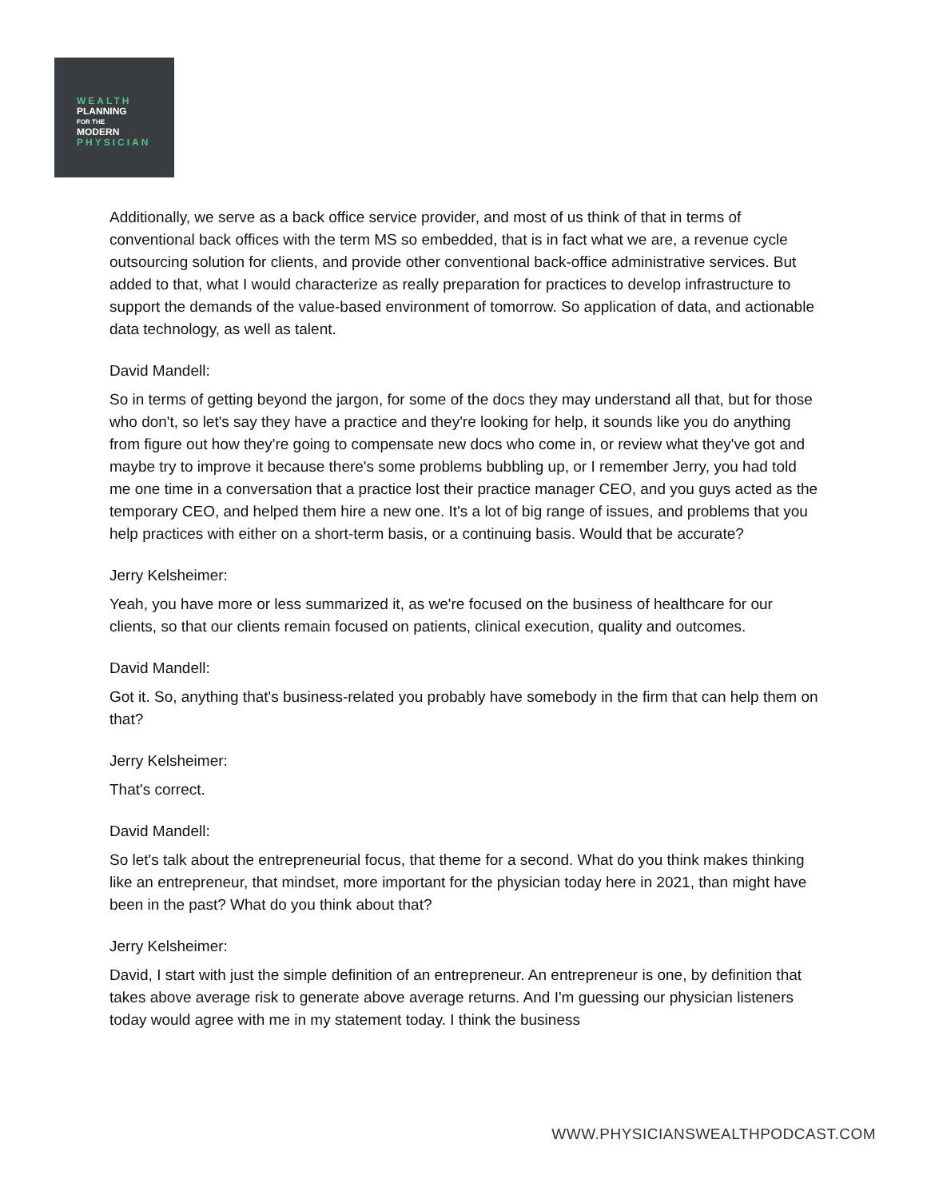WEALTH
PLANNING
FOR THE
MODERN
PHYSICIAN
Additionally, we serve as a back office service provider, and most of us think of that in terms of conventional back offices with the term MS so embedded, that is in fact what we are, a revenue cycle outsourcing solution for clients, and provide other conventional back-office administrative services. But added to that, what I would characterize as really preparation for practices to develop infrastructure to support the demands of the value-based environment of tomorrow. So application of data, and actionable data technology, as well as talent.
David Mandell:
So in terms of getting beyond the jargon, for some of the docs they may understand all that, but for those who don't, so let's say they have a practice and they're looking for help, it sounds like you do anything from figure out how they're going to compensate new docs who come in, or review what they've got and maybe try to improve it because there's some problems bubbling up, or I remember Jerry, you had told me one time in a conversation that a practice lost their practice manager CEO, and you guys acted as the temporary CEO, and helped them hire a new one. It's a lot of big range of issues, and problems that you help practices with either on a short-term basis, or a continuing basis. Would that be accurate?
Jerry Kelsheimer:
Yeah, you have more or less summarized it, as we're focused on the business of healthcare for our clients, so that our clients remain focused on patients, clinical execution, quality and outcomes.
David Mandell:
Got it. So, anything that's business-related you probably have somebody in the firm that can help them on that?
Jerry Kelsheimer:
That's correct.
David Mandell:
So let's talk about the entrepreneurial focus, that theme for a second. What do you think makes thinking like an entrepreneur, that mindset, more important for the physician today here in 2021, than might have been in the past? What do you think about that?
Jerry Kelsheimer:
David, I start with just the simple definition of an entrepreneur. An entrepreneur is one, by definition that takes above average risk to generate above average returns. And I'm guessing our physician listeners today would agree with me in my statement today. I think the business
WWW.PHYSICIANSWEALTHPODCAST.COM